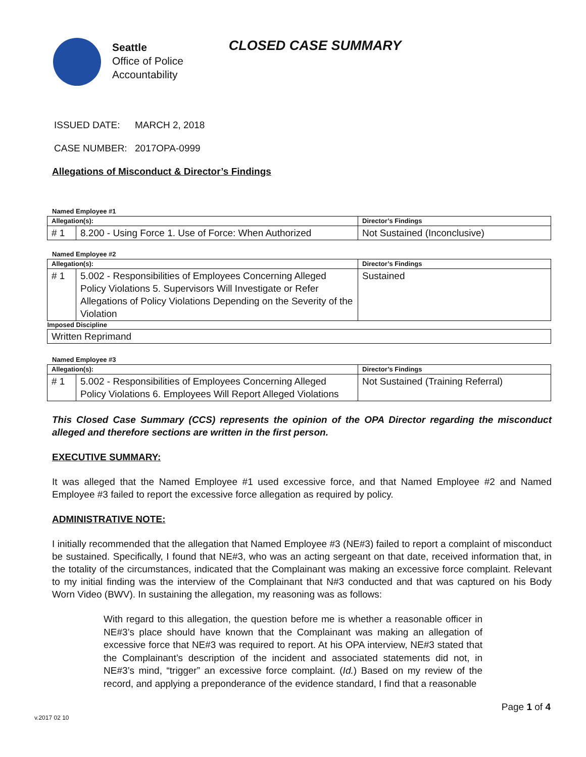Seattle
Office of Police
Accountability
CLOSED CASE SUMMARY
ISSUED DATE: MARCH 2, 2018
CASE NUMBER: 2017OPA-0999
Allegations of Misconduct & Director’s Findings
Named Employee #1
| Allegation(s): | | Director’s Findings |
| --- | --- | --- |
| # 1 | 8.200 - Using Force 1. Use of Force: When Authorized | Not Sustained (Inconclusive) |
Named Employee #2
| Allegation(s): | | Director’s Findings |
| --- | --- | --- |
| # 1 | 5.002 - Responsibilities of Employees Concerning Alleged Policy Violations 5. Supervisors Will Investigate or Refer Allegations of Policy Violations Depending on the Severity of the Violation | Sustained |
| Imposed Discipline | | |
| Written Reprimand | | |
Named Employee #3
| Allegation(s): | | Director’s Findings |
| --- | --- | --- |
| # 1 | 5.002 - Responsibilities of Employees Concerning Alleged Policy Violations 6. Employees Will Report Alleged Violations | Not Sustained (Training Referral) |
This Closed Case Summary (CCS) represents the opinion of the OPA Director regarding the misconduct alleged and therefore sections are written in the first person.
EXECUTIVE SUMMARY:
It was alleged that the Named Employee #1 used excessive force, and that Named Employee #2 and Named Employee #3 failed to report the excessive force allegation as required by policy.
ADMINISTRATIVE NOTE:
I initially recommended that the allegation that Named Employee #3 (NE#3) failed to report a complaint of misconduct be sustained. Specifically, I found that NE#3, who was an acting sergeant on that date, received information that, in the totality of the circumstances, indicated that the Complainant was making an excessive force complaint. Relevant to my initial finding was the interview of the Complainant that N#3 conducted and that was captured on his Body Worn Video (BWV). In sustaining the allegation, my reasoning was as follows:
With regard to this allegation, the question before me is whether a reasonable officer in NE#3’s place should have known that the Complainant was making an allegation of excessive force that NE#3 was required to report. At his OPA interview, NE#3 stated that the Complainant’s description of the incident and associated statements did not, in NE#3’s mind, “trigger” an excessive force complaint. (Id.) Based on my review of the record, and applying a preponderance of the evidence standard, I find that a reasonable
Page 1 of 4
v.2017 02 10